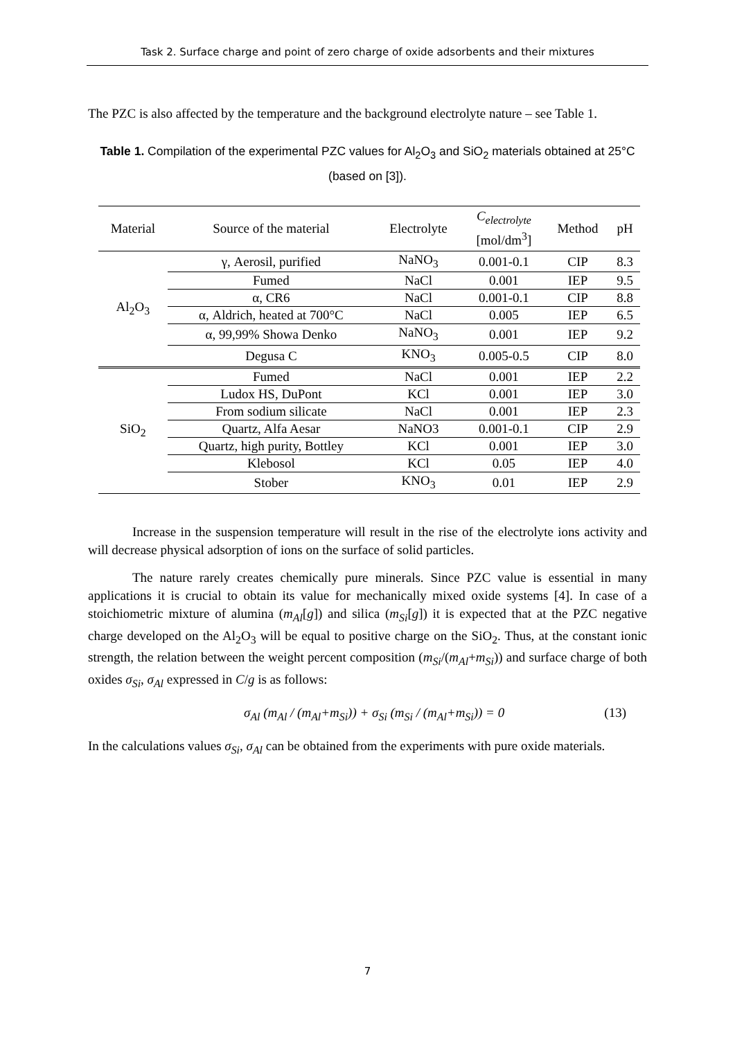Task 2. Surface charge and point of zero charge of oxide adsorbents and their mixtures
The PZC is also affected by the temperature and the background electrolyte nature – see Table 1.
Table 1. Compilation of the experimental PZC values for Al<sub>2</sub>O<sub>3</sub> and SiO<sub>2</sub> materials obtained at 25°C (based on [3]).
| Material | Source of the material | Electrolyte | C<sub>electrolyte</sub> [mol/dm<sup>3</sup>] | Method | pH |
| --- | --- | --- | --- | --- | --- |
| Al<sub>2</sub>O<sub>3</sub> | γ, Aerosil, purified | NaNO<sub>3</sub> | 0.001-0.1 | CIP | 8.3 |
| | Fumed | NaCl | 0.001 | IEP | 9.5 |
| | α, CR6 | NaCl | 0.001-0.1 | CIP | 8.8 |
| | α, Aldrich, heated at 700°C | NaCl | 0.005 | IEP | 6.5 |
| | α, 99,99% Showa Denko | NaNO<sub>3</sub> | 0.001 | IEP | 9.2 |
| | Degusa C | KNO<sub>3</sub> | 0.005-0.5 | CIP | 8.0 |
| SiO<sub>2</sub> | Fumed | NaCl | 0.001 | IEP | 2.2 |
| | Ludox HS, DuPont | KCl | 0.001 | IEP | 3.0 |
| | From sodium silicate | NaCl | 0.001 | IEP | 2.3 |
| | Quartz, Alfa Aesar | NaNO3 | 0.001-0.1 | CIP | 2.9 |
| | Quartz, high purity, Bottley | KCl | 0.001 | IEP | 3.0 |
| | Klebosol | KCl | 0.05 | IEP | 4.0 |
| | Stober | KNO<sub>3</sub> | 0.01 | IEP | 2.9 |
Increase in the suspension temperature will result in the rise of the electrolyte ions activity and will decrease physical adsorption of ions on the surface of solid particles.
The nature rarely creates chemically pure minerals. Since PZC value is essential in many applications it is crucial to obtain its value for mechanically mixed oxide systems [4]. In case of a stoichiometric mixture of alumina (m<sub>Al</sub>[g]) and silica (m<sub>Si</sub>[g]) it is expected that at the PZC negative charge developed on the Al<sub>2</sub>O<sub>3</sub> will be equal to positive charge on the SiO<sub>2</sub>. Thus, at the constant ionic strength, the relation between the weight percent composition (m<sub>Si</sub>/(m<sub>Al</sub>+m<sub>Si</sub>)) and surface charge of both oxides σ<sub>Si</sub>, σ<sub>Al</sub> expressed in C/g is as follows:
σ<sub>Al</sub> (m<sub>Al</sub> / (m<sub>Al</sub>+m<sub>Si</sub>)) + σ<sub>Si</sub> (m<sub>Si</sub> / (m<sub>Al</sub>+m<sub>Si</sub>)) = 0 (13)
In the calculations values σ<sub>Si</sub>, σ<sub>Al</sub> can be obtained from the experiments with pure oxide materials.
7